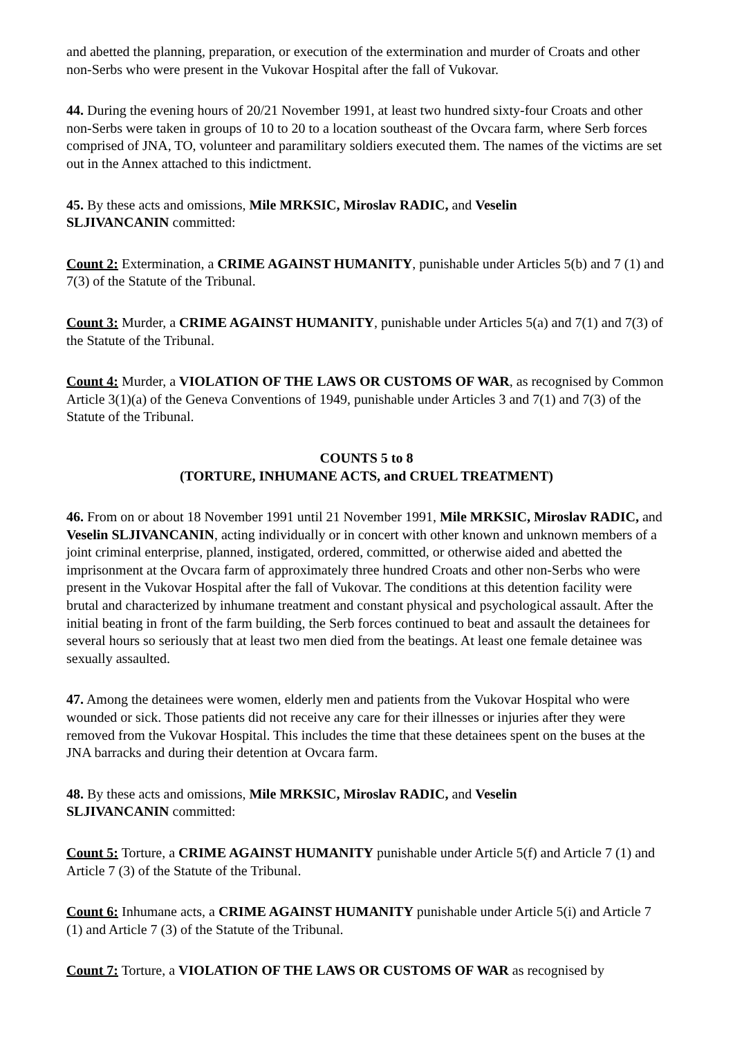and abetted the planning, preparation, or execution of the extermination and murder of Croats and other non-Serbs who were present in the Vukovar Hospital after the fall of Vukovar.
44. During the evening hours of 20/21 November 1991, at least two hundred sixty-four Croats and other non-Serbs were taken in groups of 10 to 20 to a location southeast of the Ovcara farm, where Serb forces comprised of JNA, TO, volunteer and paramilitary soldiers executed them. The names of the victims are set out in the Annex attached to this indictment.
45. By these acts and omissions, Mile MRKSIC, Miroslav RADIC, and Veselin
SLJIVANCANIN committed:
Count 2: Extermination, a CRIME AGAINST HUMANITY, punishable under Articles 5(b) and 7 (1) and 7(3) of the Statute of the Tribunal.
Count 3: Murder, a CRIME AGAINST HUMANITY, punishable under Articles 5(a) and 7(1) and 7(3) of the Statute of the Tribunal.
Count 4: Murder, a VIOLATION OF THE LAWS OR CUSTOMS OF WAR, as recognised by Common Article 3(1)(a) of the Geneva Conventions of 1949, punishable under Articles 3 and 7(1) and 7(3) of the Statute of the Tribunal.
COUNTS 5 to 8
(TORTURE, INHUMANE ACTS, and CRUEL TREATMENT)
46. From on or about 18 November 1991 until 21 November 1991, Mile MRKSIC, Miroslav RADIC, and Veselin SLJIVANCANIN, acting individually or in concert with other known and unknown members of a joint criminal enterprise, planned, instigated, ordered, committed, or otherwise aided and abetted the imprisonment at the Ovcara farm of approximately three hundred Croats and other non-Serbs who were present in the Vukovar Hospital after the fall of Vukovar. The conditions at this detention facility were brutal and characterized by inhumane treatment and constant physical and psychological assault. After the initial beating in front of the farm building, the Serb forces continued to beat and assault the detainees for several hours so seriously that at least two men died from the beatings. At least one female detainee was sexually assaulted.
47. Among the detainees were women, elderly men and patients from the Vukovar Hospital who were wounded or sick. Those patients did not receive any care for their illnesses or injuries after they were removed from the Vukovar Hospital. This includes the time that these detainees spent on the buses at the JNA barracks and during their detention at Ovcara farm.
48. By these acts and omissions, Mile MRKSIC, Miroslav RADIC, and Veselin
SLJIVANCANIN committed:
Count 5: Torture, a CRIME AGAINST HUMANITY punishable under Article 5(f) and Article 7 (1) and Article 7 (3) of the Statute of the Tribunal.
Count 6: Inhumane acts, a CRIME AGAINST HUMANITY punishable under Article 5(i) and Article 7 (1) and Article 7 (3) of the Statute of the Tribunal.
Count 7: Torture, a VIOLATION OF THE LAWS OR CUSTOMS OF WAR as recognised by